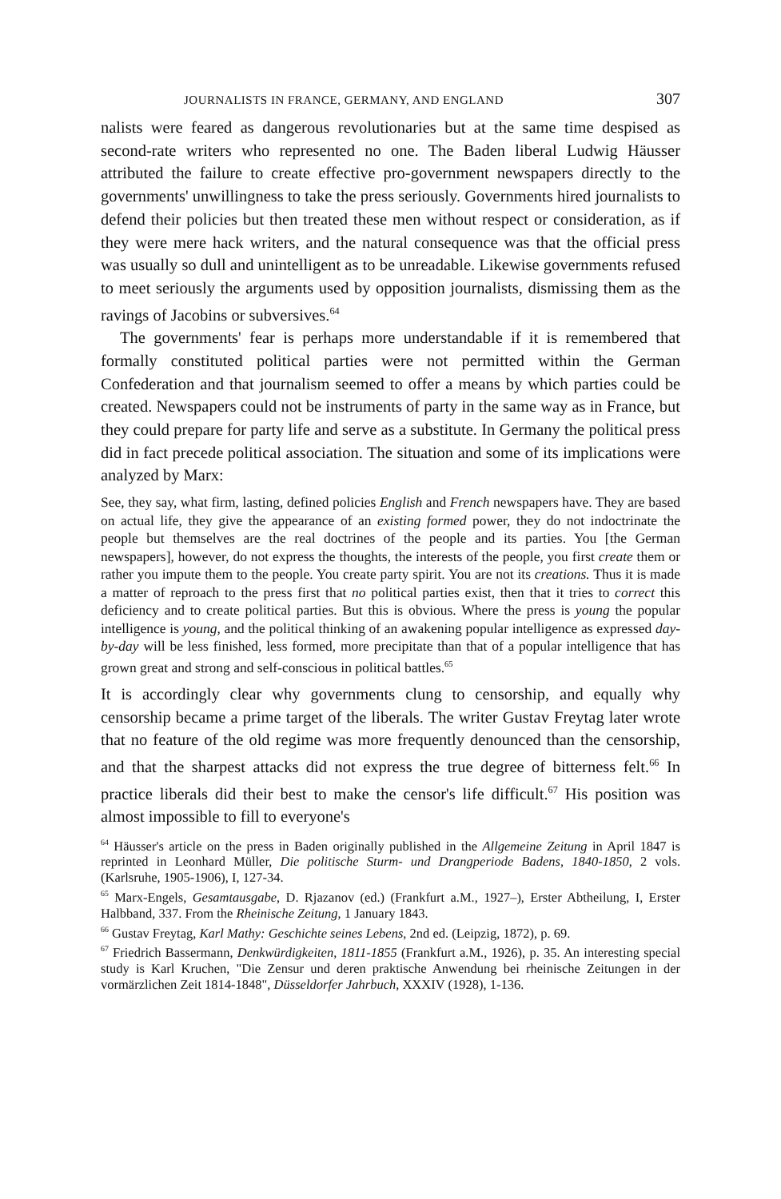JOURNALISTS IN FRANCE, GERMANY, AND ENGLAND 307
nalists were feared as dangerous revolutionaries but at the same time despised as second-rate writers who represented no one. The Baden liberal Ludwig Häusser attributed the failure to create effective pro-government newspapers directly to the governments' unwillingness to take the press seriously. Governments hired journalists to defend their policies but then treated these men without respect or consideration, as if they were mere hack writers, and the natural consequence was that the official press was usually so dull and unintelligent as to be unreadable. Likewise governments refused to meet seriously the arguments used by opposition journalists, dismissing them as the ravings of Jacobins or subversives.<sup>64</sup>
The governments' fear is perhaps more understandable if it is remembered that formally constituted political parties were not permitted within the German Confederation and that journalism seemed to offer a means by which parties could be created. Newspapers could not be instruments of party in the same way as in France, but they could prepare for party life and serve as a substitute. In Germany the political press did in fact precede political association. The situation and some of its implications were analyzed by Marx:
See, they say, what firm, lasting, defined policies English and French newspapers have. They are based on actual life, they give the appearance of an existing formed power, they do not indoctrinate the people but themselves are the real doctrines of the people and its parties. You [the German newspapers], however, do not express the thoughts, the interests of the people, you first create them or rather you impute them to the people. You create party spirit. You are not its creations. Thus it is made a matter of reproach to the press first that no political parties exist, then that it tries to correct this deficiency and to create political parties. But this is obvious. Where the press is young the popular intelligence is young, and the political thinking of an awakening popular intelligence as expressed day-by-day will be less finished, less formed, more precipitate than that of a popular intelligence that has grown great and strong and self-conscious in political battles.<sup>65</sup>
It is accordingly clear why governments clung to censorship, and equally why censorship became a prime target of the liberals. The writer Gustav Freytag later wrote that no feature of the old regime was more frequently denounced than the censorship, and that the sharpest attacks did not express the true degree of bitterness felt.<sup>66</sup> In practice liberals did their best to make the censor's life difficult.<sup>67</sup> His position was almost impossible to fill to everyone's
<sup>64</sup> Häusser's article on the press in Baden originally published in the Allgemeine Zeitung in April 1847 is reprinted in Leonhard Müller, Die politische Sturm- und Drangperiode Badens, 1840-1850, 2 vols. (Karlsruhe, 1905-1906), I, 127-34.
<sup>65</sup> Marx-Engels, Gesamtausgabe, D. Rjazanov (ed.) (Frankfurt a.M., 1927–), Erster Abtheilung, I, Erster Halbband, 337. From the Rheinische Zeitung, 1 January 1843.
<sup>66</sup> Gustav Freytag, Karl Mathy: Geschichte seines Lebens, 2nd ed. (Leipzig, 1872), p. 69.
<sup>67</sup> Friedrich Bassermann, Denkwürdigkeiten, 1811-1855 (Frankfurt a.M., 1926), p. 35. An interesting special study is Karl Kruchen, "Die Zensur und deren praktische Anwendung bei rheinische Zeitungen in der vormärzlichen Zeit 1814-1848", Düsseldorfer Jahrbuch, XXXIV (1928), 1-136.